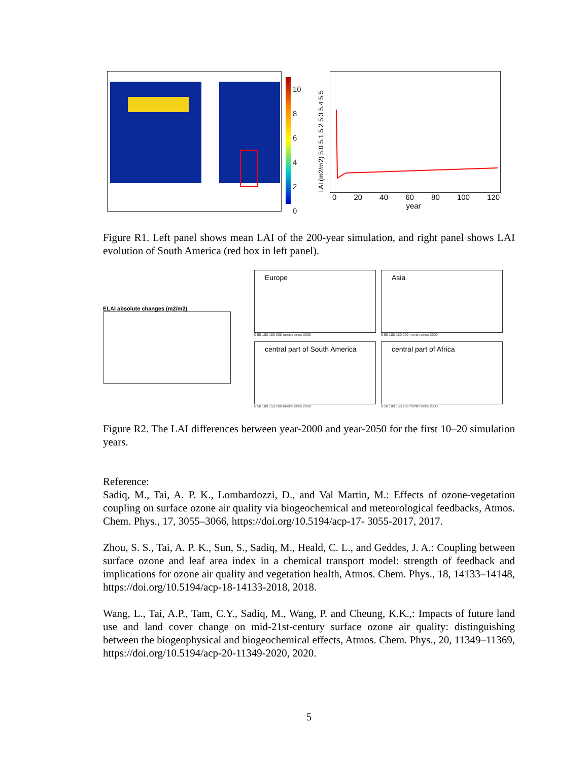10
8
6
4
2
0
LAI (m2/m2) 5.0 5.1 5.2 5.3 5.4 5.5
0 20 40 60 80 100 120
year
Figure R1. Left panel shows mean LAI of the 200-year simulation, and right panel shows LAI evolution of South America (red box in left panel).
ELAI absolute changes (m2/m2)
Europe
0 50 100 150 200 month since 2000
Asia
0 50 100 150 200 month since 2000
central part of South America
0 50 100 150 200 month since 2000
central part of Africa
0 50 100 150 200 month since 2000
Figure R2. The LAI differences between year-2000 and year-2050 for the first 10–20 simulation years.
Reference:
Sadiq, M., Tai, A. P. K., Lombardozzi, D., and Val Martin, M.: Effects of ozone-vegetation coupling on surface ozone air quality via biogeochemical and meteorological feedbacks, Atmos. Chem. Phys., 17, 3055–3066, https://doi.org/10.5194/acp-17- 3055-2017, 2017.
Zhou, S. S., Tai, A. P. K., Sun, S., Sadiq, M., Heald, C. L., and Geddes, J. A.: Coupling between surface ozone and leaf area index in a chemical transport model: strength of feedback and implications for ozone air quality and vegetation health, Atmos. Chem. Phys., 18, 14133–14148, https://doi.org/10.5194/acp-18-14133-2018, 2018.
Wang, L., Tai, A.P., Tam, C.Y., Sadiq, M., Wang, P. and Cheung, K.K.,: Impacts of future land use and land cover change on mid-21st-century surface ozone air quality: distinguishing between the biogeophysical and biogeochemical effects, Atmos. Chem. Phys., 20, 11349–11369, https://doi.org/10.5194/acp-20-11349-2020, 2020.
5